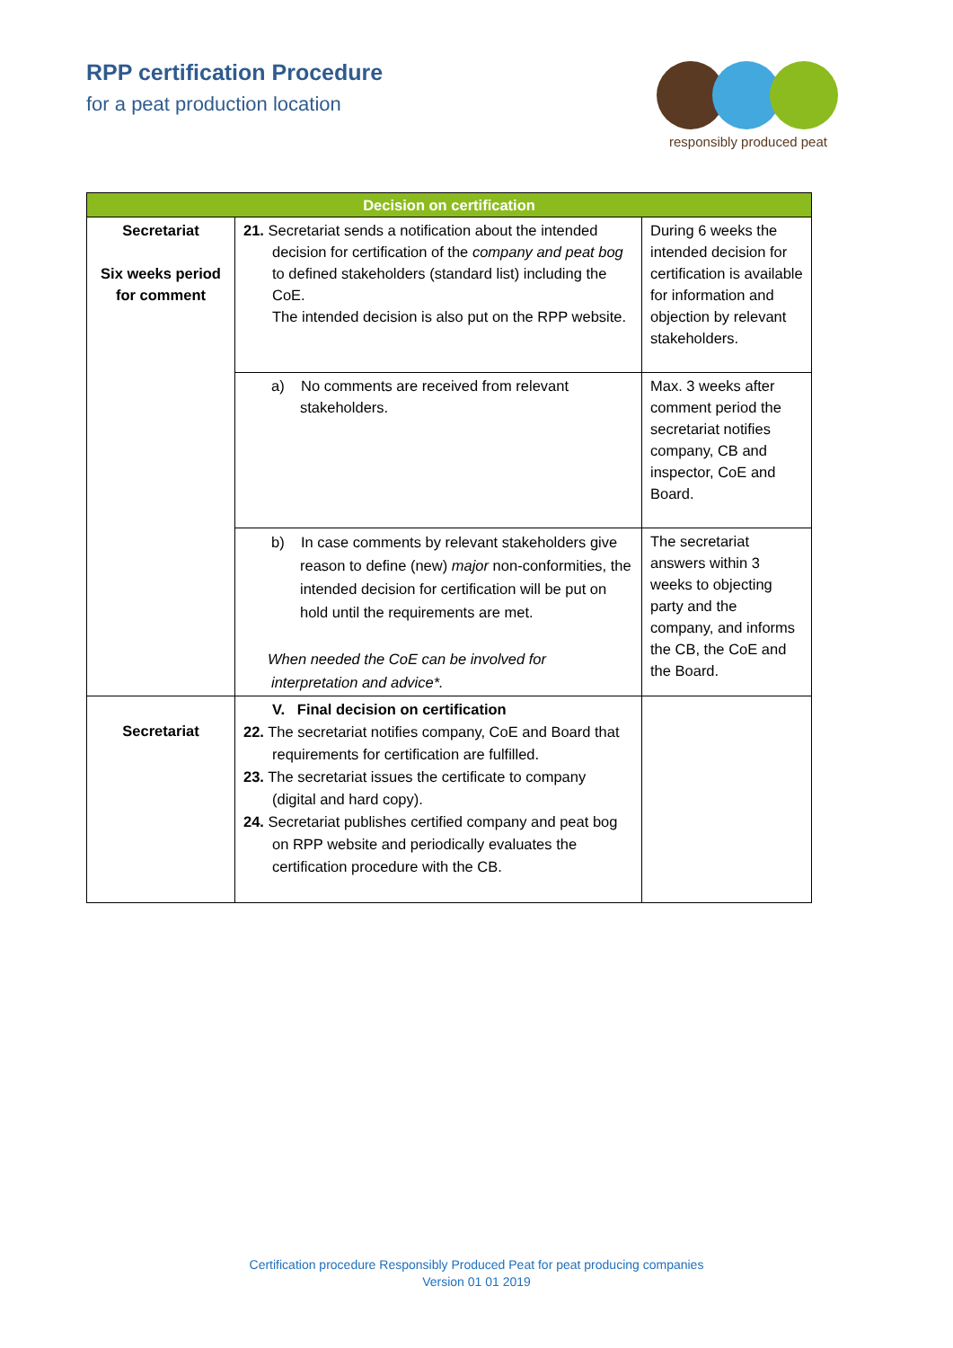RPP certification Procedure
for a peat production location
responsibly produced peat
| Decision on certification | | |
| --- | --- | --- |
| Secretariat Six weeks period for comment | 21. Secretariat sends a notification about the intended decision for certification of the company and peat bog to defined stakeholders (standard list) including the CoE. The intended decision is also put on the RPP website. | During 6 weeks the intended decision for certification is available for information and objection by relevant stakeholders. |
| | a) No comments are received from relevant stakeholders. | Max. 3 weeks after comment period the secretariat notifies company, CB and inspector, CoE and Board. |
| | b) In case comments by relevant stakeholders give reason to define (new) major non-conformities, the intended decision for certification will be put on hold until the requirements are met. When needed the CoE can be involved for interpretation and advice*. | The secretariat answers within 3 weeks to objecting party and the company, and informs the CB, the CoE and the Board. |
| Secretariat | V. Final decision on certification 22. The secretariat notifies company, CoE and Board that requirements for certification are fulfilled. 23. The secretariat issues the certificate to company (digital and hard copy). 24. Secretariat publishes certified company and peat bog on RPP website and periodically evaluates the certification procedure with the CB. | |
Certification procedure Responsibly Produced Peat for peat producing companies
Version 01 01 2019